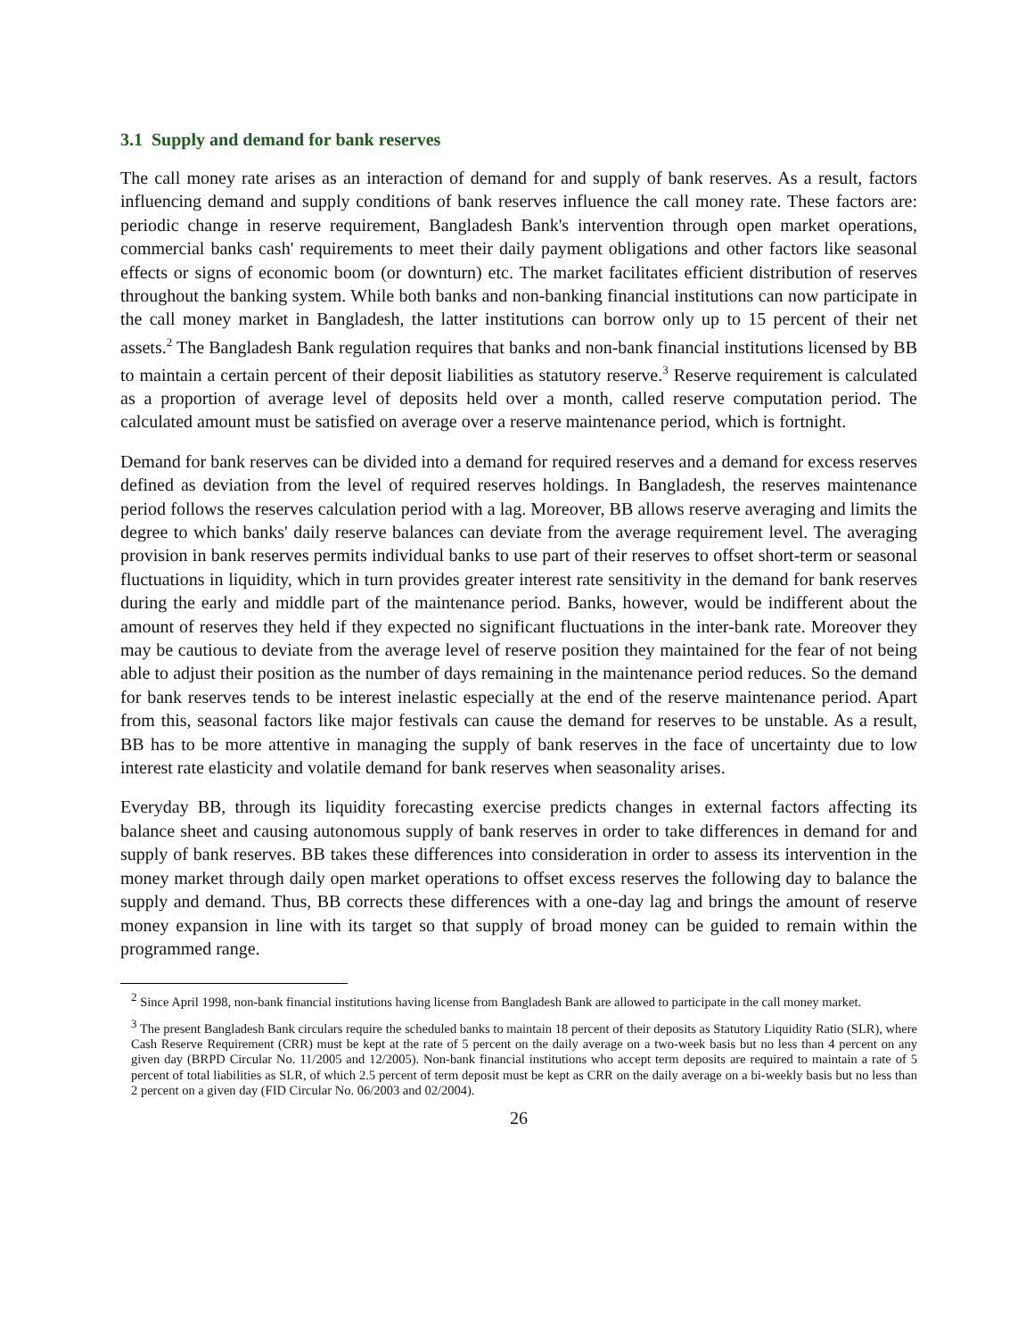3.1 Supply and demand for bank reserves
The call money rate arises as an interaction of demand for and supply of bank reserves. As a result, factors influencing demand and supply conditions of bank reserves influence the call money rate. These factors are: periodic change in reserve requirement, Bangladesh Bank's intervention through open market operations, commercial banks cash' requirements to meet their daily payment obligations and other factors like seasonal effects or signs of economic boom (or downturn) etc. The market facilitates efficient distribution of reserves throughout the banking system. While both banks and non-banking financial institutions can now participate in the call money market in Bangladesh, the latter institutions can borrow only up to 15 percent of their net assets.<sup>2</sup> The Bangladesh Bank regulation requires that banks and non-bank financial institutions licensed by BB to maintain a certain percent of their deposit liabilities as statutory reserve.<sup>3</sup> Reserve requirement is calculated as a proportion of average level of deposits held over a month, called reserve computation period. The calculated amount must be satisfied on average over a reserve maintenance period, which is fortnight.
Demand for bank reserves can be divided into a demand for required reserves and a demand for excess reserves defined as deviation from the level of required reserves holdings. In Bangladesh, the reserves maintenance period follows the reserves calculation period with a lag. Moreover, BB allows reserve averaging and limits the degree to which banks' daily reserve balances can deviate from the average requirement level. The averaging provision in bank reserves permits individual banks to use part of their reserves to offset short-term or seasonal fluctuations in liquidity, which in turn provides greater interest rate sensitivity in the demand for bank reserves during the early and middle part of the maintenance period. Banks, however, would be indifferent about the amount of reserves they held if they expected no significant fluctuations in the inter-bank rate. Moreover they may be cautious to deviate from the average level of reserve position they maintained for the fear of not being able to adjust their position as the number of days remaining in the maintenance period reduces. So the demand for bank reserves tends to be interest inelastic especially at the end of the reserve maintenance period. Apart from this, seasonal factors like major festivals can cause the demand for reserves to be unstable. As a result, BB has to be more attentive in managing the supply of bank reserves in the face of uncertainty due to low interest rate elasticity and volatile demand for bank reserves when seasonality arises.
Everyday BB, through its liquidity forecasting exercise predicts changes in external factors affecting its balance sheet and causing autonomous supply of bank reserves in order to take differences in demand for and supply of bank reserves. BB takes these differences into consideration in order to assess its intervention in the money market through daily open market operations to offset excess reserves the following day to balance the supply and demand. Thus, BB corrects these differences with a one-day lag and brings the amount of reserve money expansion in line with its target so that supply of broad money can be guided to remain within the programmed range.
<sup>2</sup> Since April 1998, non-bank financial institutions having license from Bangladesh Bank are allowed to participate in the call money market.
<sup>3</sup> The present Bangladesh Bank circulars require the scheduled banks to maintain 18 percent of their deposits as Statutory Liquidity Ratio (SLR), where Cash Reserve Requirement (CRR) must be kept at the rate of 5 percent on the daily average on a two-week basis but no less than 4 percent on any given day (BRPD Circular No. 11/2005 and 12/2005). Non-bank financial institutions who accept term deposits are required to maintain a rate of 5 percent of total liabilities as SLR, of which 2.5 percent of term deposit must be kept as CRR on the daily average on a bi-weekly basis but no less than 2 percent on a given day (FID Circular No. 06/2003 and 02/2004).
26